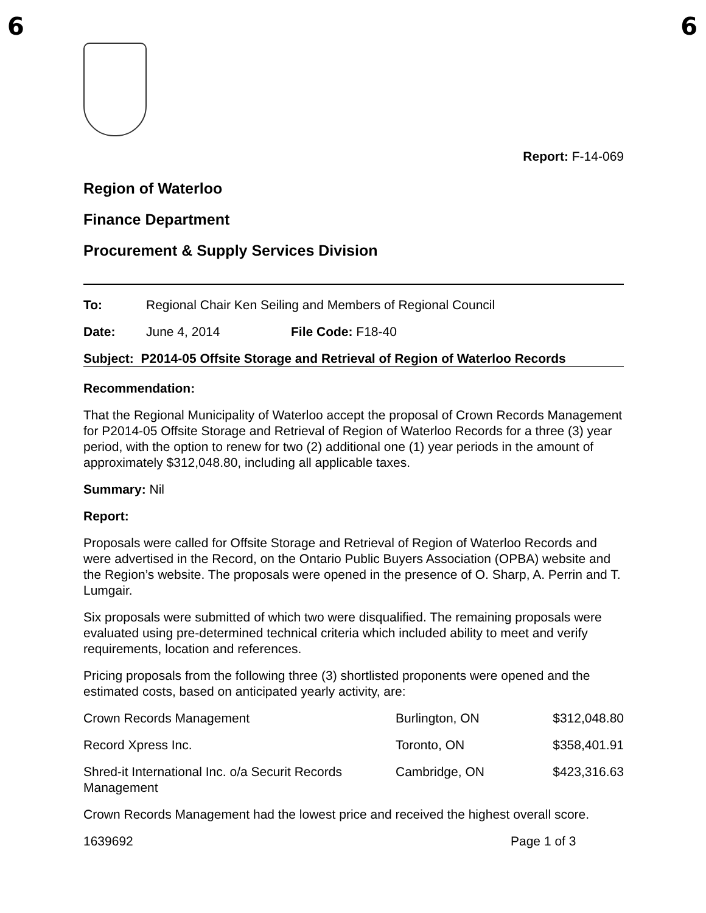6 6
Report: F-14-069
Region of Waterloo
Finance Department
Procurement & Supply Services Division
To: Regional Chair Ken Seiling and Members of Regional Council
Date: June 4, 2014 File Code: F18-40
Subject: P2014-05 Offsite Storage and Retrieval of Region of Waterloo Records
Recommendation:
That the Regional Municipality of Waterloo accept the proposal of Crown Records Management for P2014-05 Offsite Storage and Retrieval of Region of Waterloo Records for a three (3) year period, with the option to renew for two (2) additional one (1) year periods in the amount of approximately $312,048.80, including all applicable taxes.
Summary: Nil
Report:
Proposals were called for Offsite Storage and Retrieval of Region of Waterloo Records and were advertised in the Record, on the Ontario Public Buyers Association (OPBA) website and the Region’s website. The proposals were opened in the presence of O. Sharp, A. Perrin and T. Lumgair.
Six proposals were submitted of which two were disqualified. The remaining proposals were evaluated using pre-determined technical criteria which included ability to meet and verify requirements, location and references.
Pricing proposals from the following three (3) shortlisted proponents were opened and the estimated costs, based on anticipated yearly activity, are:
| Crown Records Management | Burlington, ON | $312,048.80 |
| Record Xpress Inc. | Toronto, ON | $358,401.91 |
| Shred-it International Inc. o/a Securit Records Management | Cambridge, ON | $423,316.63 |
Crown Records Management had the lowest price and received the highest overall score.
1639692 Page 1 of 3